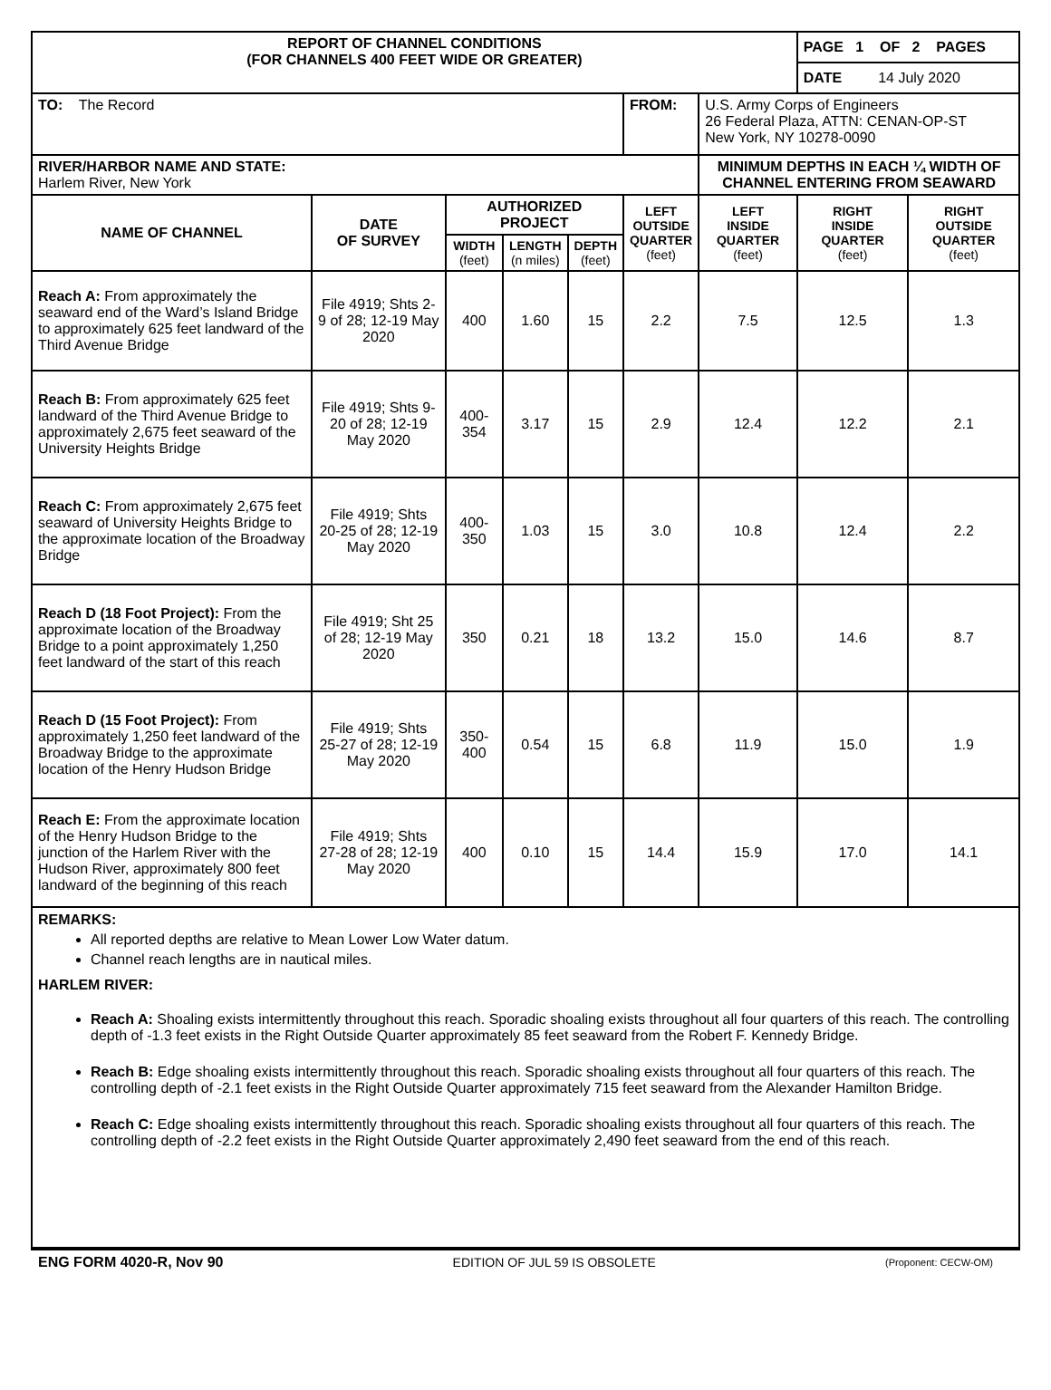| REPORT OF CHANNEL CONDITIONS (FOR CHANNELS 400 FEET WIDE OR GREATER) | | | | | | | | PAGE 1 OF 2 PAGES | |
| --- | --- | --- | --- | --- | --- | --- | --- | --- | --- |
| | | | | | | | | DATE 14 July 2020 | |
| TO: The Record | | | | | FROM: | U.S. Army Corps of Engineers 26 Federal Plaza, ATTN: CENAN-OP-ST New York, NY 10278-0090 | | | |
| RIVER/HARBOR NAME AND STATE: Harlem River, New York | | | | | | | MINIMUM DEPTHS IN EACH ¼ WIDTH OF CHANNEL ENTERING FROM SEAWARD | | |
| NAME OF CHANNEL | DATE OF SURVEY | AUTHORIZED PROJECT | | | LEFT OUTSIDE QUARTER (feet) | | LEFT INSIDE QUARTER (feet) | RIGHT INSIDE QUARTER (feet) | RIGHT OUTSIDE QUARTER (feet) |
| | | WIDTH (feet) | LENGTH (n miles) | DEPTH (feet) | | | | | |
| Reach A: From approximately the seaward end of the Ward’s Island Bridge to approximately 625 feet landward of the Third Avenue Bridge | File 4919; Shts 2-9 of 28; 12-19 May 2020 | 400 | 1.60 | 15 | 2.2 | | 7.5 | 12.5 | 1.3 |
| Reach B: From approximately 625 feet landward of the Third Avenue Bridge to approximately 2,675 feet seaward of the University Heights Bridge | File 4919; Shts 9-20 of 28; 12-19 May 2020 | 400-354 | 3.17 | 15 | 2.9 | | 12.4 | 12.2 | 2.1 |
| Reach C: From approximately 2,675 feet seaward of University Heights Bridge to the approximate location of the Broadway Bridge | File 4919; Shts 20-25 of 28; 12-19 May 2020 | 400-350 | 1.03 | 15 | 3.0 | | 10.8 | 12.4 | 2.2 |
| Reach D (18 Foot Project): From the approximate location of the Broadway Bridge to a point approximately 1,250 feet landward of the start of this reach | File 4919; Sht 25 of 28; 12-19 May 2020 | 350 | 0.21 | 18 | 13.2 | | 15.0 | 14.6 | 8.7 |
| Reach D (15 Foot Project): From approximately 1,250 feet landward of the Broadway Bridge to the approximate location of the Henry Hudson Bridge | File 4919; Shts 25-27 of 28; 12-19 May 2020 | 350-400 | 0.54 | 15 | 6.8 | | 11.9 | 15.0 | 1.9 |
| Reach E: From the approximate location of the Henry Hudson Bridge to the junction of the Harlem River with the Hudson River, approximately 800 feet landward of the beginning of this reach | File 4919; Shts 27-28 of 28; 12-19 May 2020 | 400 | 0.10 | 15 | 14.4 | | 15.9 | 17.0 | 14.1 |
REMARKS:
All reported depths are relative to Mean Lower Low Water datum.
Channel reach lengths are in nautical miles.
HARLEM RIVER:
Reach A: Shoaling exists intermittently throughout this reach. Sporadic shoaling exists throughout all four quarters of this reach. The controlling depth of -1.3 feet exists in the Right Outside Quarter approximately 85 feet seaward from the Robert F. Kennedy Bridge.
Reach B: Edge shoaling exists intermittently throughout this reach. Sporadic shoaling exists throughout all four quarters of this reach. The controlling depth of -2.1 feet exists in the Right Outside Quarter approximately 715 feet seaward from the Alexander Hamilton Bridge.
Reach C: Edge shoaling exists intermittently throughout this reach. Sporadic shoaling exists throughout all four quarters of this reach. The controlling depth of -2.2 feet exists in the Right Outside Quarter approximately 2,490 feet seaward from the end of this reach.
ENG FORM 4020-R, Nov 90 EDITION OF JUL 59 IS OBSOLETE (Proponent: CECW-OM)